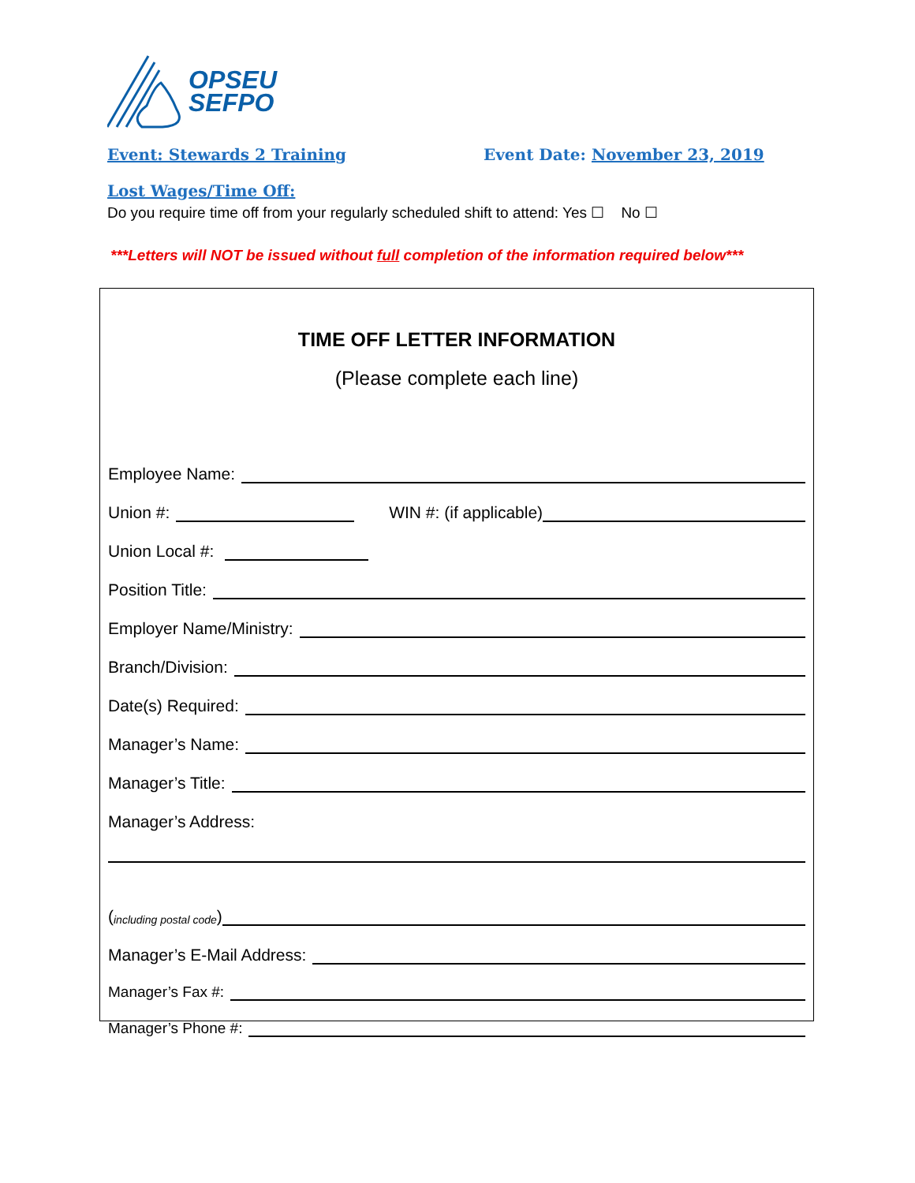OPSEU
SEFPO
Event: Stewards 2 Training Event Date: November 23, 2019
Lost Wages/Time Off:
Do you require time off from your regularly scheduled shift to attend: Yes ☐ No ☐
***Letters will NOT be issued without full completion of the information required below***
TIME OFF LETTER INFORMATION
(Please complete each line)
Employee Name:
Union #: WIN #: (if applicable)
Union Local #:
Position Title:
Employer Name/Ministry:
Branch/Division:
Date(s) Required:
Manager’s Name:
Manager’s Title:
Manager’s Address:
(including postal code)
Manager’s E-Mail Address:
Manager’s Fax #:
Manager’s Phone #: